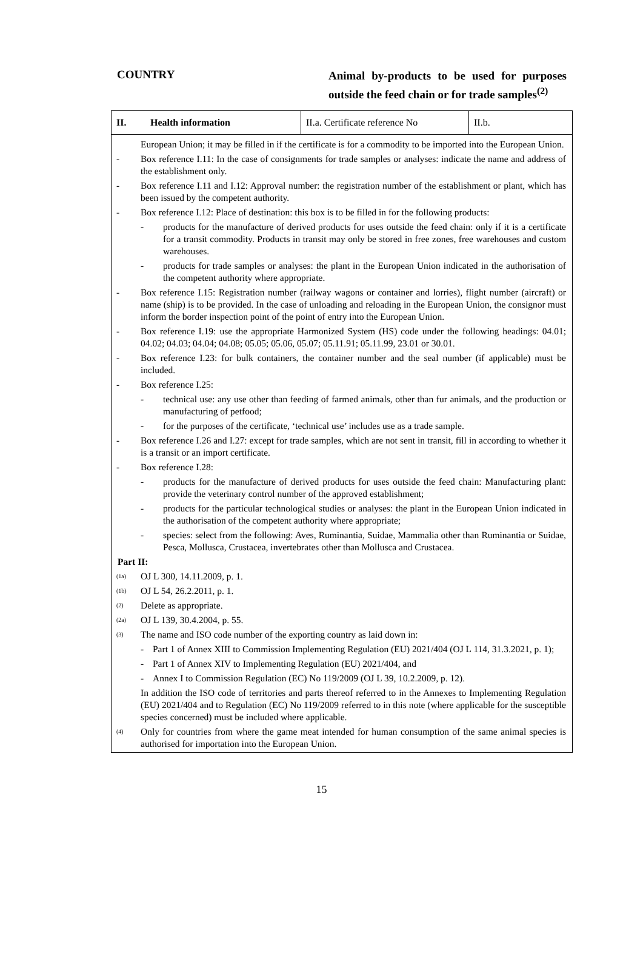COUNTRY
Animal by-products to be used for purposes outside the feed chain or for trade samples<sup>(2)</sup>
| II. | Health information | II.a. Certificate reference No | II.b. |
European Union; it may be filled in if the certificate is for a commodity to be imported into the European Union.
- Box reference I.11: In the case of consignments for trade samples or analyses: indicate the name and address of the establishment only.
- Box reference I.11 and I.12: Approval number: the registration number of the establishment or plant, which has been issued by the competent authority.
- Box reference I.12: Place of destination: this box is to be filled in for the following products:
- products for the manufacture of derived products for uses outside the feed chain: only if it is a certificate for a transit commodity. Products in transit may only be stored in free zones, free warehouses and custom warehouses.
- products for trade samples or analyses: the plant in the European Union indicated in the authorisation of the competent authority where appropriate.
- Box reference I.15: Registration number (railway wagons or container and lorries), flight number (aircraft) or name (ship) is to be provided. In the case of unloading and reloading in the European Union, the consignor must inform the border inspection point of the point of entry into the European Union.
- Box reference I.19: use the appropriate Harmonized System (HS) code under the following headings: 04.01; 04.02; 04.03; 04.04; 04.08; 05.05; 05.06, 05.07; 05.11.91; 05.11.99, 23.01 or 30.01.
- Box reference I.23: for bulk containers, the container number and the seal number (if applicable) must be included.
- Box reference I.25:
- technical use: any use other than feeding of farmed animals, other than fur animals, and the production or manufacturing of petfood;
- for the purposes of the certificate, ‘technical use’ includes use as a trade sample.
- Box reference I.26 and I.27: except for trade samples, which are not sent in transit, fill in according to whether it is a transit or an import certificate.
- Box reference I.28:
- products for the manufacture of derived products for uses outside the feed chain: Manufacturing plant: provide the veterinary control number of the approved establishment;
- products for the particular technological studies or analyses: the plant in the European Union indicated in the authorisation of the competent authority where appropriate;
- species: select from the following: Aves, Ruminantia, Suidae, Mammalia other than Ruminantia or Suidae, Pesca, Mollusca, Crustacea, invertebrates other than Mollusca and Crustacea.
Part II:
(1a)
OJ L 300, 14.11.2009, p. 1.
(1b)
OJ L 54, 26.2.2011, p. 1.
(2)
Delete as appropriate.
(2a)
OJ L 139, 30.4.2004, p. 55.
(3)
The name and ISO code number of the exporting country as laid down in:
- Part 1 of Annex XIII to Commission Implementing Regulation (EU) 2021/404 (OJ L 114, 31.3.2021, p. 1);
- Part 1 of Annex XIV to Implementing Regulation (EU) 2021/404, and
- Annex I to Commission Regulation (EC) No 119/2009 (OJ L 39, 10.2.2009, p. 12).
In addition the ISO code of territories and parts thereof referred to in the Annexes to Implementing Regulation (EU) 2021/404 and to Regulation (EC) No 119/2009 referred to in this note (where applicable for the susceptible species concerned) must be included where applicable.
(4)
Only for countries from where the game meat intended for human consumption of the same animal species is authorised for importation into the European Union.
15